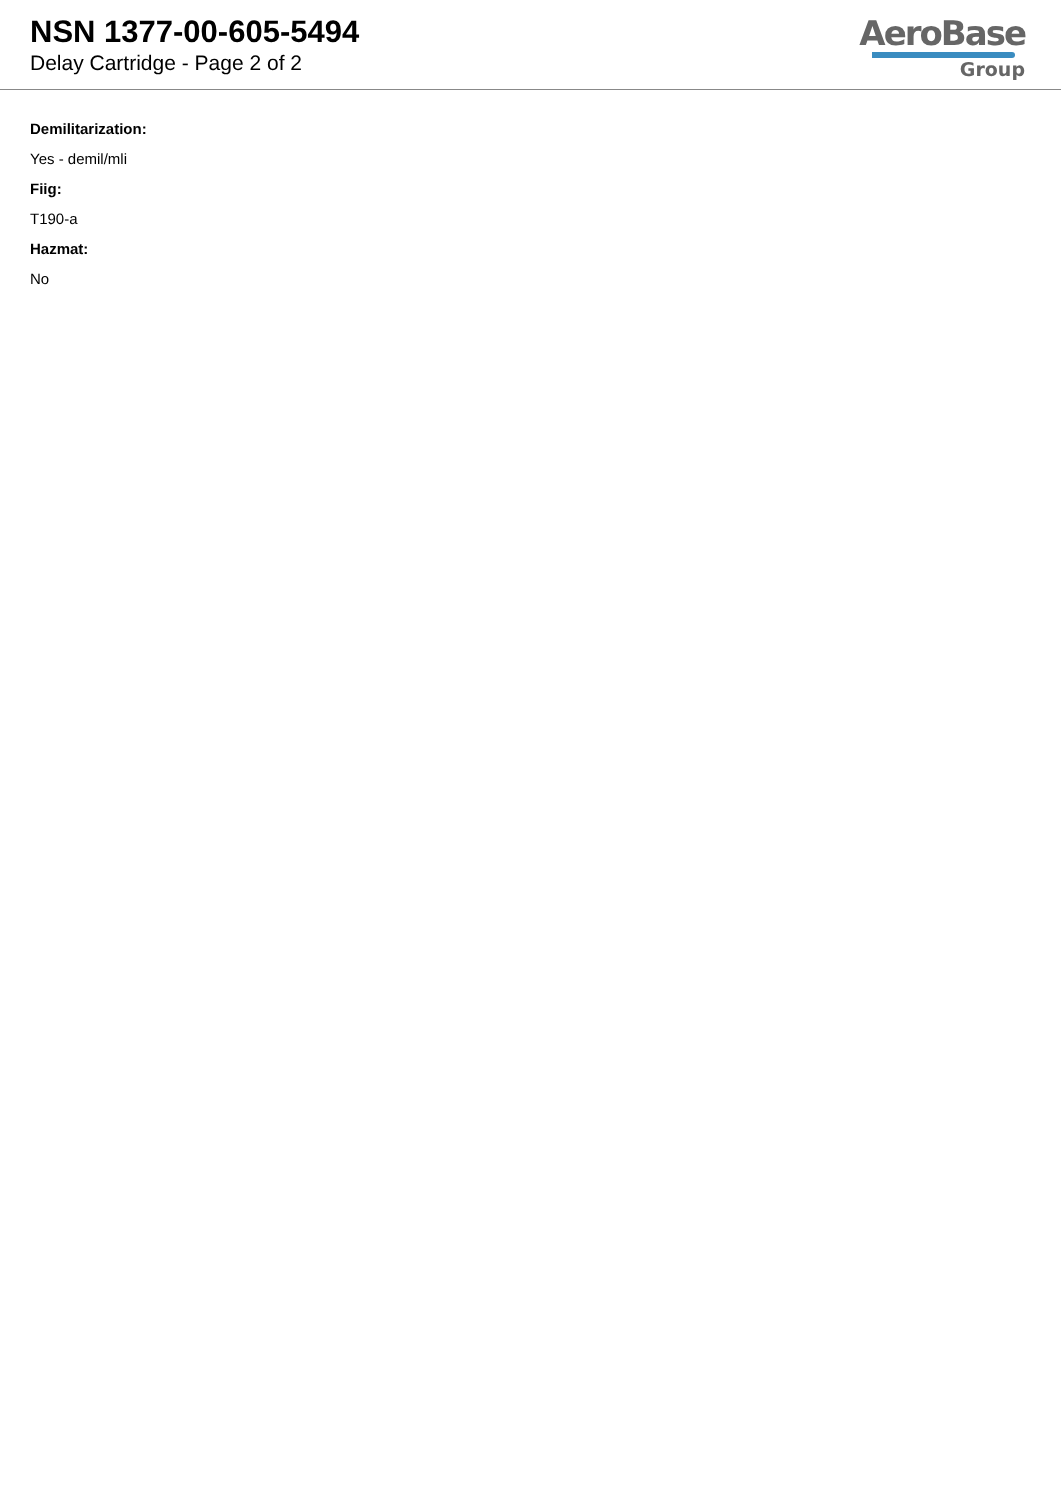NSN 1377-00-605-5494
Delay Cartridge - Page 2 of 2
AeroBase
Group
Demilitarization:
Yes - demil/mli
Fiig:
T190-a
Hazmat:
No